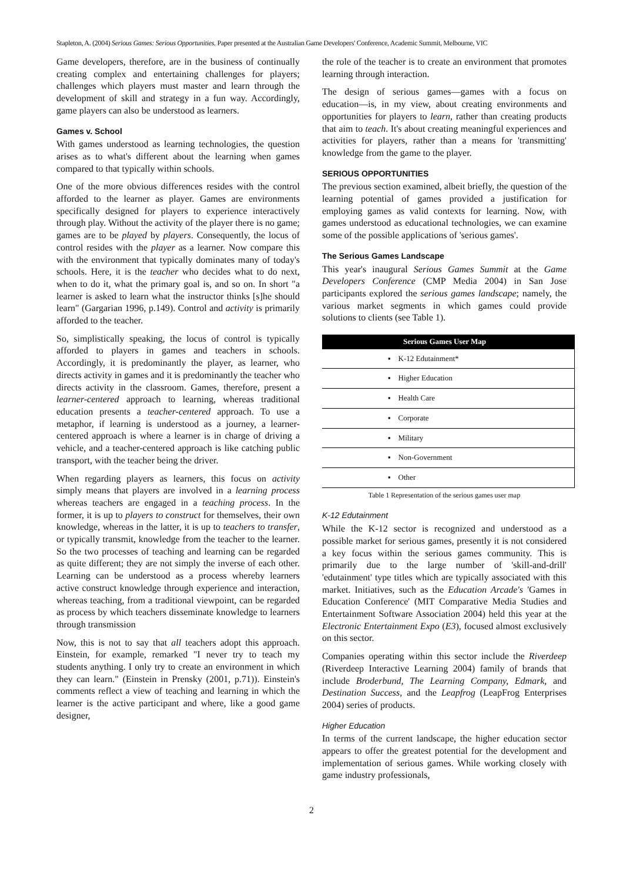Stapleton, A. (2004) Serious Games: Serious Opportunities. Paper presented at the Australian Game Developers' Conference, Academic Summit, Melbourne, VIC
Game developers, therefore, are in the business of continually creating complex and entertaining challenges for players; challenges which players must master and learn through the development of skill and strategy in a fun way. Accordingly, game players can also be understood as learners.
Games v. School
With games understood as learning technologies, the question arises as to what's different about the learning when games compared to that typically within schools.
One of the more obvious differences resides with the control afforded to the learner as player. Games are environments specifically designed for players to experience interactively through play. Without the activity of the player there is no game; games are to be played by players. Consequently, the locus of control resides with the player as a learner. Now compare this with the environment that typically dominates many of today's schools. Here, it is the teacher who decides what to do next, when to do it, what the primary goal is, and so on. In short "a learner is asked to learn what the instructor thinks [s]he should learn" (Gargarian 1996, p.149). Control and activity is primarily afforded to the teacher.
So, simplistically speaking, the locus of control is typically afforded to players in games and teachers in schools. Accordingly, it is predominantly the player, as learner, who directs activity in games and it is predominantly the teacher who directs activity in the classroom. Games, therefore, present a learner-centered approach to learning, whereas traditional education presents a teacher-centered approach. To use a metaphor, if learning is understood as a journey, a learner-centered approach is where a learner is in charge of driving a vehicle, and a teacher-centered approach is like catching public transport, with the teacher being the driver.
When regarding players as learners, this focus on activity simply means that players are involved in a learning process whereas teachers are engaged in a teaching process. In the former, it is up to players to construct for themselves, their own knowledge, whereas in the latter, it is up to teachers to transfer, or typically transmit, knowledge from the teacher to the learner. So the two processes of teaching and learning can be regarded as quite different; they are not simply the inverse of each other. Learning can be understood as a process whereby learners active construct knowledge through experience and interaction, whereas teaching, from a traditional viewpoint, can be regarded as process by which teachers disseminate knowledge to learners through transmission
Now, this is not to say that all teachers adopt this approach. Einstein, for example, remarked "I never try to teach my students anything. I only try to create an environment in which they can learn." (Einstein in Prensky (2001, p.71)). Einstein's comments reflect a view of teaching and learning in which the learner is the active participant and where, like a good game designer,
the role of the teacher is to create an environment that promotes learning through interaction.
The design of serious games―games with a focus on education―is, in my view, about creating environments and opportunities for players to learn, rather than creating products that aim to teach. It's about creating meaningful experiences and activities for players, rather than a means for 'transmitting' knowledge from the game to the player.
SERIOUS OPPORTUNITIES
The previous section examined, albeit briefly, the question of the learning potential of games provided a justification for employing games as valid contexts for learning. Now, with games understood as educational technologies, we can examine some of the possible applications of 'serious games'.
The Serious Games Landscape
This year's inaugural Serious Games Summit at the Game Developers Conference (CMP Media 2004) in San Jose participants explored the serious games landscape; namely, the various market segments in which games could provide solutions to clients (see Table 1).
| Serious Games User Map |
| --- |
| ▪ K-12 Edutainment* |
| ▪ Higher Education |
| ▪ Health Care |
| ▪ Corporate |
| ▪ Military |
| ▪ Non-Government |
| ▪ Other |
Table 1 Representation of the serious games user map
K-12 Edutainment
While the K-12 sector is recognized and understood as a possible market for serious games, presently it is not considered a key focus within the serious games community. This is primarily due to the large number of 'skill-and-drill' 'edutainment' type titles which are typically associated with this market. Initiatives, such as the Education Arcade's 'Games in Education Conference' (MIT Comparative Media Studies and Entertainment Software Association 2004) held this year at the Electronic Entertainment Expo (E3), focused almost exclusively on this sector.
Companies operating within this sector include the Riverdeep (Riverdeep Interactive Learning 2004) family of brands that include Broderbund, The Learning Company, Edmark, and Destination Success, and the Leapfrog (LeapFrog Enterprises 2004) series of products.
Higher Education
In terms of the current landscape, the higher education sector appears to offer the greatest potential for the development and implementation of serious games. While working closely with game industry professionals,
2